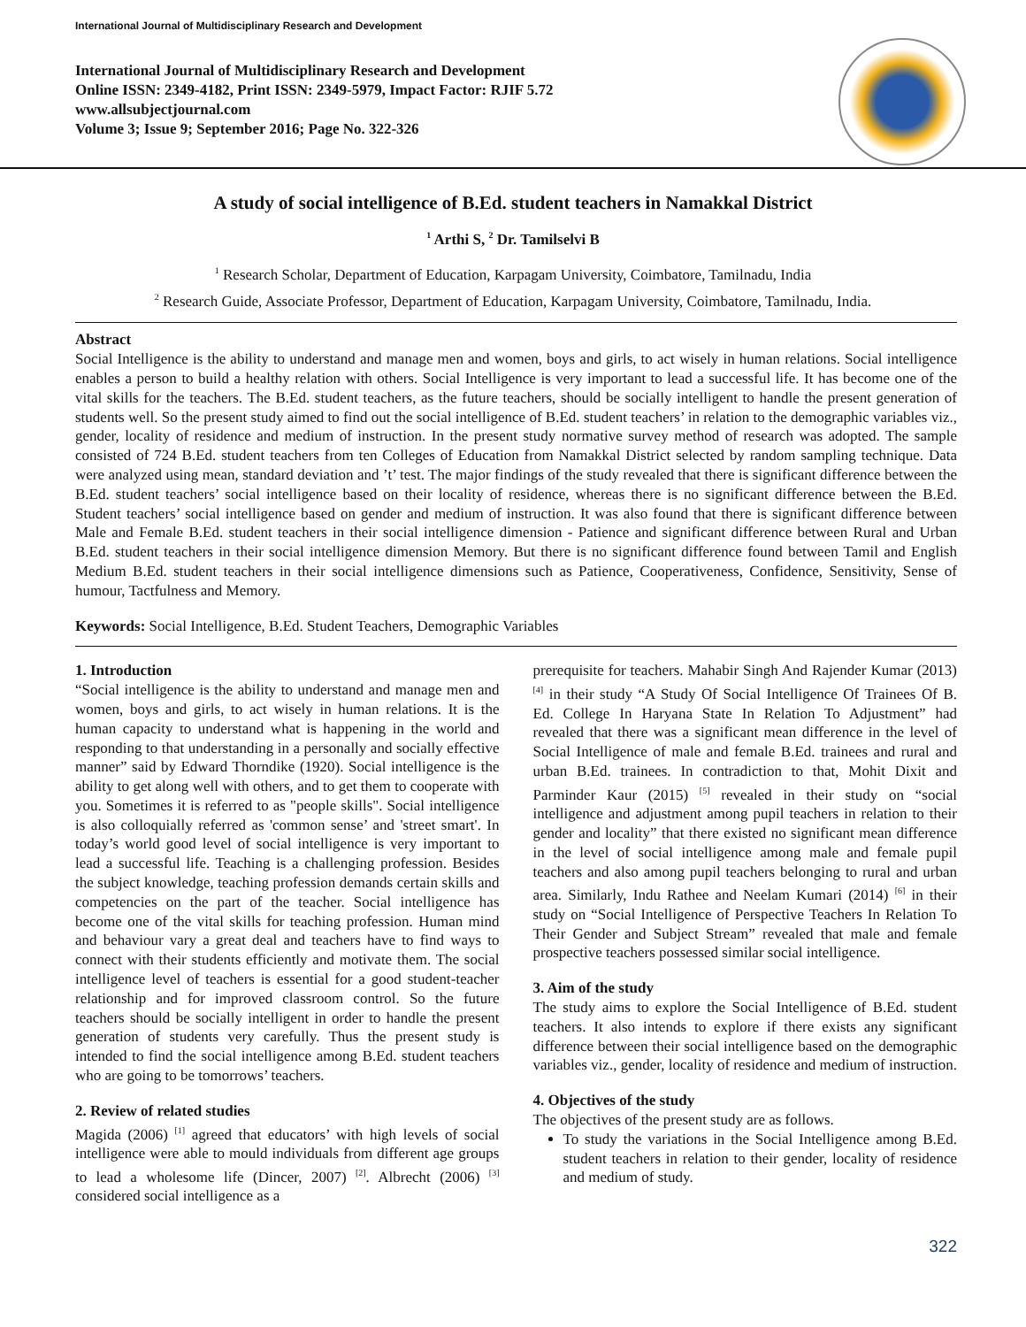International Journal of Multidisciplinary Research and Development
International Journal of Multidisciplinary Research and Development
Online ISSN: 2349-4182, Print ISSN: 2349-5979, Impact Factor: RJIF 5.72
www.allsubjectjournal.com
Volume 3; Issue 9; September 2016; Page No. 322-326
A study of social intelligence of B.Ed. student teachers in Namakkal District
<sup>1</sup> Arthi S, <sup>2</sup> Dr. Tamilselvi B
<sup>1</sup> Research Scholar, Department of Education, Karpagam University, Coimbatore, Tamilnadu, India
<sup>2</sup> Research Guide, Associate Professor, Department of Education, Karpagam University, Coimbatore, Tamilnadu, India.
Abstract
Social Intelligence is the ability to understand and manage men and women, boys and girls, to act wisely in human relations. Social intelligence enables a person to build a healthy relation with others. Social Intelligence is very important to lead a successful life. It has become one of the vital skills for the teachers. The B.Ed. student teachers, as the future teachers, should be socially intelligent to handle the present generation of students well. So the present study aimed to find out the social intelligence of B.Ed. student teachers’ in relation to the demographic variables viz., gender, locality of residence and medium of instruction. In the present study normative survey method of research was adopted. The sample consisted of 724 B.Ed. student teachers from ten Colleges of Education from Namakkal District selected by random sampling technique. Data were analyzed using mean, standard deviation and ’t’ test. The major findings of the study revealed that there is significant difference between the B.Ed. student teachers’ social intelligence based on their locality of residence, whereas there is no significant difference between the B.Ed. Student teachers’ social intelligence based on gender and medium of instruction. It was also found that there is significant difference between Male and Female B.Ed. student teachers in their social intelligence dimension - Patience and significant difference between Rural and Urban B.Ed. student teachers in their social intelligence dimension Memory. But there is no significant difference found between Tamil and English Medium B.Ed. student teachers in their social intelligence dimensions such as Patience, Cooperativeness, Confidence, Sensitivity, Sense of humour, Tactfulness and Memory.
Keywords: Social Intelligence, B.Ed. Student Teachers, Demographic Variables
1. Introduction
“Social intelligence is the ability to understand and manage men and women, boys and girls, to act wisely in human relations. It is the human capacity to understand what is happening in the world and responding to that understanding in a personally and socially effective manner” said by Edward Thorndike (1920). Social intelligence is the ability to get along well with others, and to get them to cooperate with you. Sometimes it is referred to as "people skills". Social intelligence is also colloquially referred as 'common sense’ and 'street smart'. In today’s world good level of social intelligence is very important to lead a successful life. Teaching is a challenging profession. Besides the subject knowledge, teaching profession demands certain skills and competencies on the part of the teacher. Social intelligence has become one of the vital skills for teaching profession. Human mind and behaviour vary a great deal and teachers have to find ways to connect with their students efficiently and motivate them. The social intelligence level of teachers is essential for a good student-teacher relationship and for improved classroom control. So the future teachers should be socially intelligent in order to handle the present generation of students very carefully. Thus the present study is intended to find the social intelligence among B.Ed. student teachers who are going to be tomorrows’ teachers.
2. Review of related studies
Magida (2006) <sup>[1]</sup> agreed that educators’ with high levels of social intelligence were able to mould individuals from different age groups to lead a wholesome life (Dincer, 2007) <sup>[2]</sup>. Albrecht (2006) <sup>[3]</sup> considered social intelligence as a
prerequisite for teachers. Mahabir Singh And Rajender Kumar (2013) <sup>[4]</sup> in their study “A Study Of Social Intelligence Of Trainees Of B. Ed. College In Haryana State In Relation To Adjustment” had revealed that there was a significant mean difference in the level of Social Intelligence of male and female B.Ed. trainees and rural and urban B.Ed. trainees. In contradiction to that, Mohit Dixit and Parminder Kaur (2015) <sup>[5]</sup> revealed in their study on “social intelligence and adjustment among pupil teachers in relation to their gender and locality” that there existed no significant mean difference in the level of social intelligence among male and female pupil teachers and also among pupil teachers belonging to rural and urban area. Similarly, Indu Rathee and Neelam Kumari (2014) <sup>[6]</sup> in their study on “Social Intelligence of Perspective Teachers In Relation To Their Gender and Subject Stream” revealed that male and female prospective teachers possessed similar social intelligence.
3. Aim of the study
The study aims to explore the Social Intelligence of B.Ed. student teachers. It also intends to explore if there exists any significant difference between their social intelligence based on the demographic variables viz., gender, locality of residence and medium of instruction.
4. Objectives of the study
The objectives of the present study are as follows.
To study the variations in the Social Intelligence among B.Ed. student teachers in relation to their gender, locality of residence and medium of study.
322